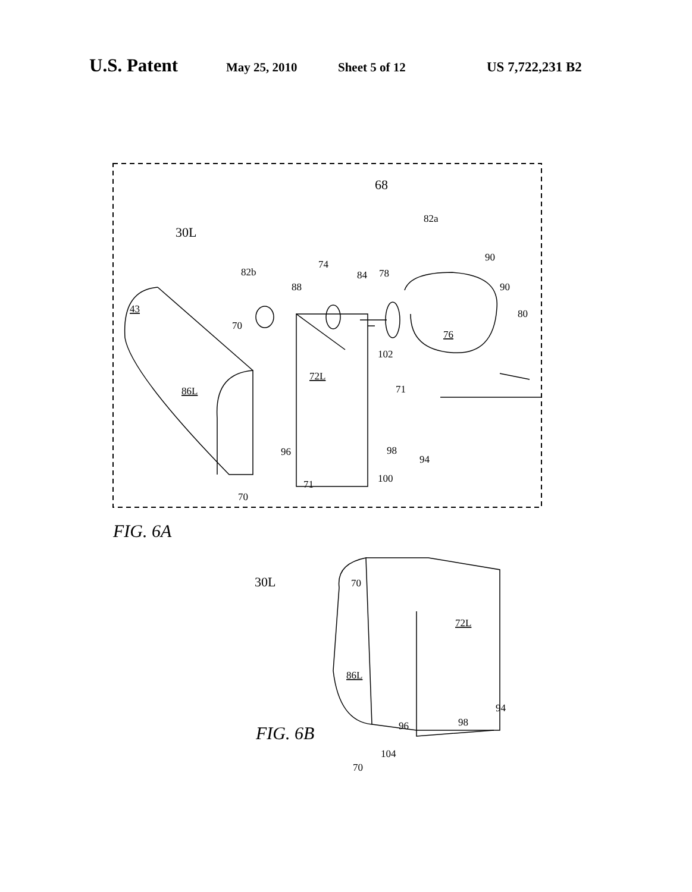U.S. Patent May 25, 2010 Sheet 5 of 12 US 7,722,231 B2
68
30L
82a
82b
74
84
78
90
90
88
43
70
80
76
102
72L
86L
71
96
98
94
100
71
70
FIG. 6A
30L
70
72L
86L
94
98
96
FIG. 6B
104
70